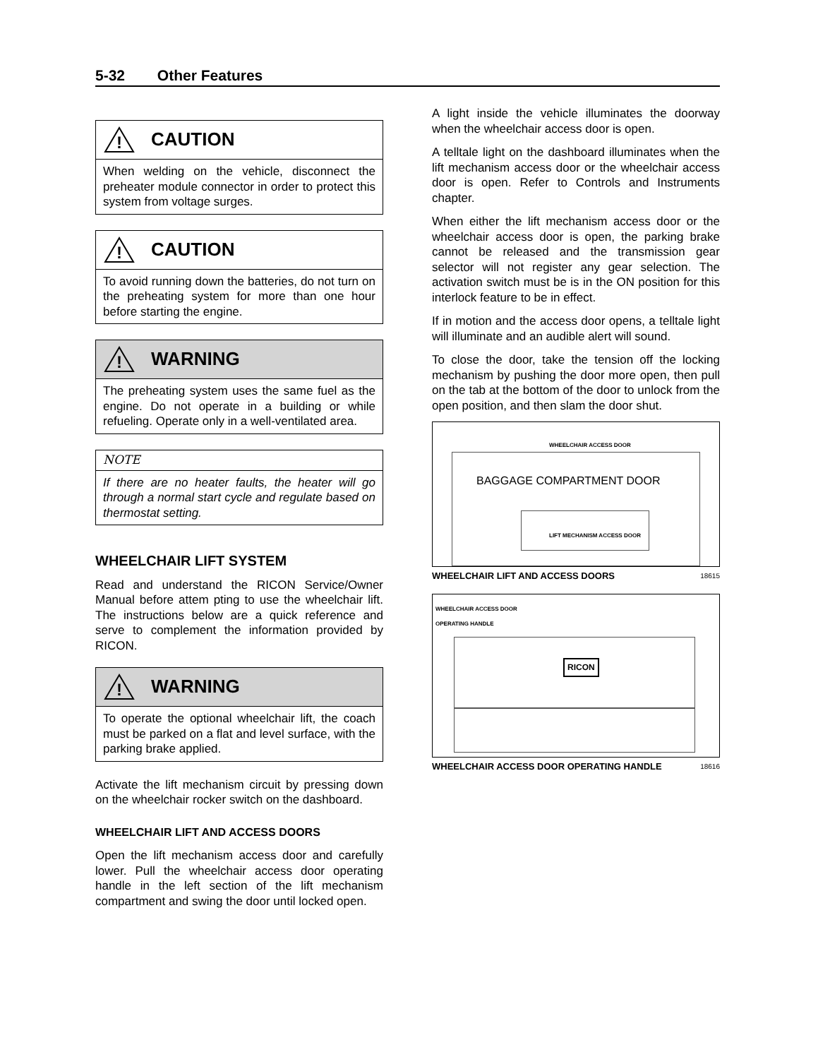5-32 Other Features
!
CAUTION
When welding on the vehicle, disconnect the preheater module connector in order to protect this system from voltage surges.
!
CAUTION
To avoid running down the batteries, do not turn on the preheating system for more than one hour before starting the engine.
!
WARNING
The preheating system uses the same fuel as the engine. Do not operate in a building or while refueling. Operate only in a well-ventilated area.
NOTE
If there are no heater faults, the heater will go through a normal start cycle and regulate based on thermostat setting.
WHEELCHAIR LIFT SYSTEM
Read and understand the RICON Service/Owner Manual before attem pting to use the wheelchair lift. The instructions below are a quick reference and serve to complement the information provided by RICON.
!
WARNING
To operate the optional wheelchair lift, the coach must be parked on a flat and level surface, with the parking brake applied.
Activate the lift mechanism circuit by pressing down on the wheelchair rocker switch on the dashboard.
WHEELCHAIR LIFT AND ACCESS DOORS
Open the lift mechanism access door and carefully lower. Pull the wheelchair access door operating handle in the left section of the lift mechanism compartment and swing the door until locked open.
A light inside the vehicle illuminates the doorway when the wheelchair access door is open.
A telltale light on the dashboard illuminates when the lift mechanism access door or the wheelchair access door is open. Refer to Controls and Instruments chapter.
When either the lift mechanism access door or the wheelchair access door is open, the parking brake cannot be released and the transmission gear selector will not register any gear selection. The activation switch must be is in the ON position for this interlock feature to be in effect.
If in motion and the access door opens, a telltale light will illuminate and an audible alert will sound.
To close the door, take the tension off the locking mechanism by pushing the door more open, then pull on the tab at the bottom of the door to unlock from the open position, and then slam the door shut.
WHEELCHAIR ACCESS DOOR
BAGGAGE COMPARTMENT DOOR
LIFT MECHANISM ACCESS DOOR
WHEELCHAIR LIFT AND ACCESS DOORS 18615
WHEELCHAIR ACCESS DOOR
OPERATING HANDLE
RICON
WHEELCHAIR ACCESS DOOR OPERATING HANDLE 18616